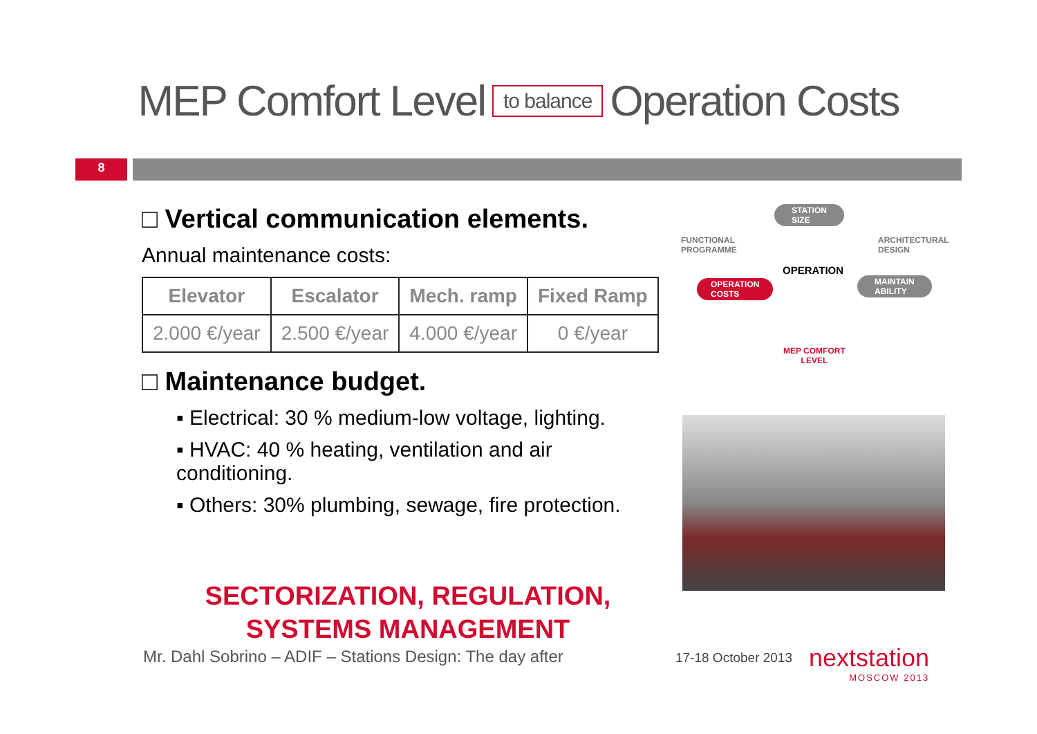MEP Comfort Level to balance Operation Costs
8
□ Vertical communication elements.
Annual maintenance costs:
| Elevator | Escalator | Mech. ramp | Fixed Ramp |
| --- | --- | --- | --- |
| 2.000 €/year | 2.500 €/year | 4.000 €/year | 0 €/year |
□ Maintenance budget.
▪ Electrical: 30 % medium-low voltage, lighting.
▪ HVAC: 40 % heating, ventilation and air conditioning.
▪ Others: 30% plumbing, sewage, fire protection.
SECTORIZATION, REGULATION,
SYSTEMS MANAGEMENT
STATION
SIZE
FUNCTIONAL
PROGRAMME
ARCHITECTURAL
DESIGN
OPERATION
OPERATION
COSTS
MAINTAIN
ABILITY
MEP COMFORT
LEVEL
Mr. Dahl Sobrino – ADIF – Stations Design: The day after
17-18 October 2013 nextstation
MOSCOW 2013